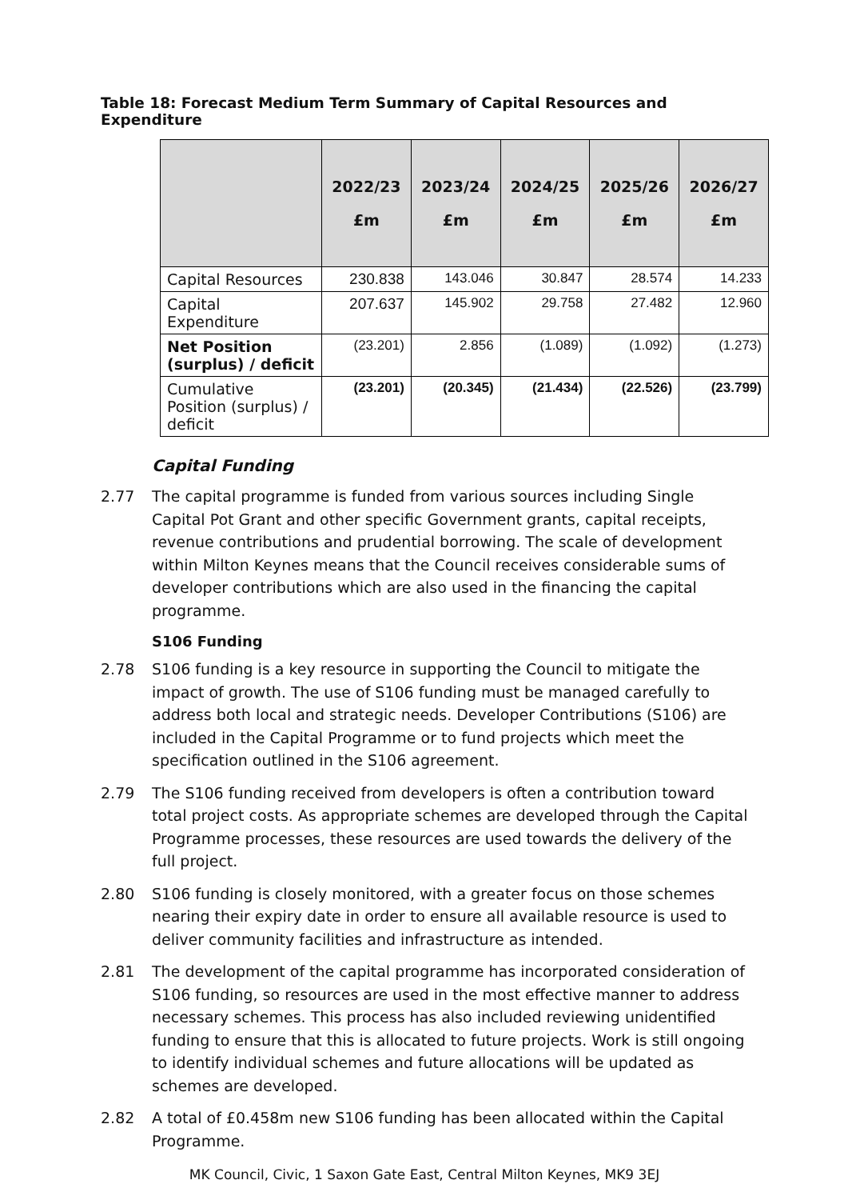Table 18: Forecast Medium Term Summary of Capital Resources and Expenditure
| | 2022/23 £m | 2023/24 £m | 2024/25 £m | 2025/26 £m | 2026/27 £m |
| --- | --- | --- | --- | --- | --- |
| Capital Resources | 230.838 | 143.046 | 30.847 | 28.574 | 14.233 |
| Capital Expenditure | 207.637 | 145.902 | 29.758 | 27.482 | 12.960 |
| Net Position (surplus) / deficit | (23.201) | 2.856 | (1.089) | (1.092) | (1.273) |
| Cumulative Position (surplus) / deficit | (23.201) | (20.345) | (21.434) | (22.526) | (23.799) |
Capital Funding
2.77 The capital programme is funded from various sources including Single Capital Pot Grant and other specific Government grants, capital receipts, revenue contributions and prudential borrowing. The scale of development within Milton Keynes means that the Council receives considerable sums of developer contributions which are also used in the financing the capital programme.
S106 Funding
2.78 S106 funding is a key resource in supporting the Council to mitigate the impact of growth. The use of S106 funding must be managed carefully to address both local and strategic needs. Developer Contributions (S106) are included in the Capital Programme or to fund projects which meet the specification outlined in the S106 agreement.
2.79 The S106 funding received from developers is often a contribution toward total project costs. As appropriate schemes are developed through the Capital Programme processes, these resources are used towards the delivery of the full project.
2.80 S106 funding is closely monitored, with a greater focus on those schemes nearing their expiry date in order to ensure all available resource is used to deliver community facilities and infrastructure as intended.
2.81 The development of the capital programme has incorporated consideration of S106 funding, so resources are used in the most effective manner to address necessary schemes. This process has also included reviewing unidentified funding to ensure that this is allocated to future projects. Work is still ongoing to identify individual schemes and future allocations will be updated as schemes are developed.
2.82 A total of £0.458m new S106 funding has been allocated within the Capital Programme.
MK Council, Civic, 1 Saxon Gate East, Central Milton Keynes, MK9 3EJ